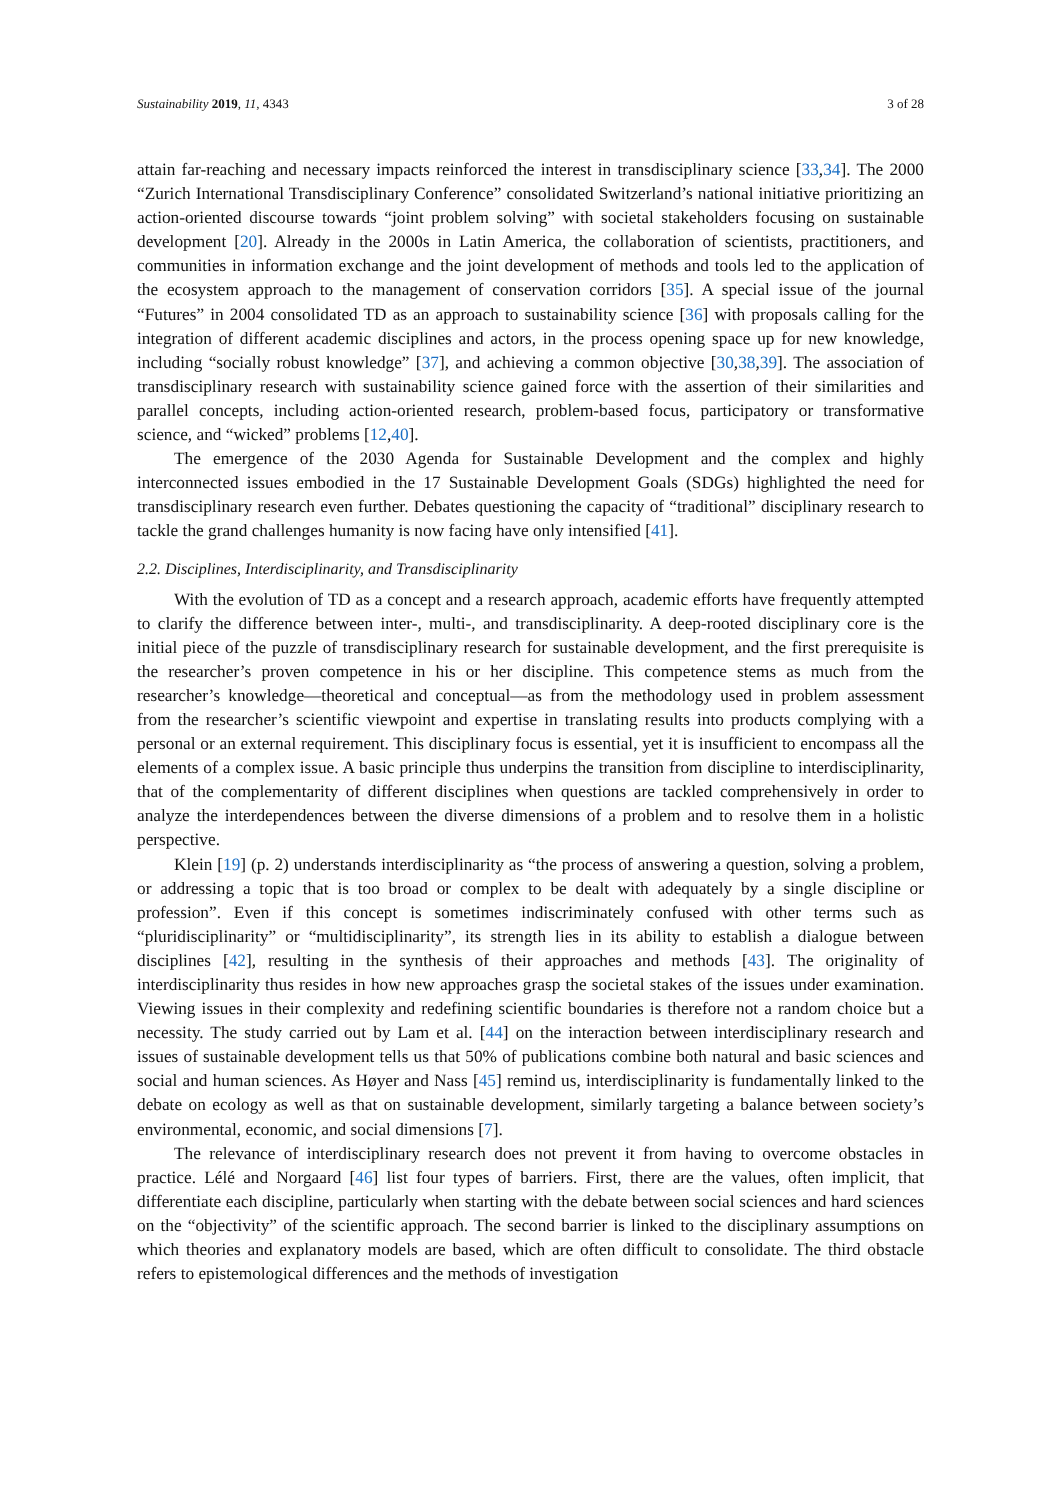Sustainability 2019, 11, 4343 3 of 28
attain far-reaching and necessary impacts reinforced the interest in transdisciplinary science [33,34]. The 2000 “Zurich International Transdisciplinary Conference” consolidated Switzerland’s national initiative prioritizing an action-oriented discourse towards “joint problem solving” with societal stakeholders focusing on sustainable development [20]. Already in the 2000s in Latin America, the collaboration of scientists, practitioners, and communities in information exchange and the joint development of methods and tools led to the application of the ecosystem approach to the management of conservation corridors [35]. A special issue of the journal “Futures” in 2004 consolidated TD as an approach to sustainability science [36] with proposals calling for the integration of different academic disciplines and actors, in the process opening space up for new knowledge, including “socially robust knowledge” [37], and achieving a common objective [30,38,39]. The association of transdisciplinary research with sustainability science gained force with the assertion of their similarities and parallel concepts, including action-oriented research, problem-based focus, participatory or transformative science, and “wicked” problems [12,40].
The emergence of the 2030 Agenda for Sustainable Development and the complex and highly interconnected issues embodied in the 17 Sustainable Development Goals (SDGs) highlighted the need for transdisciplinary research even further. Debates questioning the capacity of “traditional” disciplinary research to tackle the grand challenges humanity is now facing have only intensified [41].
2.2. Disciplines, Interdisciplinarity, and Transdisciplinarity
With the evolution of TD as a concept and a research approach, academic efforts have frequently attempted to clarify the difference between inter-, multi-, and transdisciplinarity. A deep-rooted disciplinary core is the initial piece of the puzzle of transdisciplinary research for sustainable development, and the first prerequisite is the researcher’s proven competence in his or her discipline. This competence stems as much from the researcher’s knowledge—theoretical and conceptual—as from the methodology used in problem assessment from the researcher’s scientific viewpoint and expertise in translating results into products complying with a personal or an external requirement. This disciplinary focus is essential, yet it is insufficient to encompass all the elements of a complex issue. A basic principle thus underpins the transition from discipline to interdisciplinarity, that of the complementarity of different disciplines when questions are tackled comprehensively in order to analyze the interdependences between the diverse dimensions of a problem and to resolve them in a holistic perspective.
Klein [19] (p. 2) understands interdisciplinarity as “the process of answering a question, solving a problem, or addressing a topic that is too broad or complex to be dealt with adequately by a single discipline or profession”. Even if this concept is sometimes indiscriminately confused with other terms such as “pluridisciplinarity” or “multidisciplinarity”, its strength lies in its ability to establish a dialogue between disciplines [42], resulting in the synthesis of their approaches and methods [43]. The originality of interdisciplinarity thus resides in how new approaches grasp the societal stakes of the issues under examination. Viewing issues in their complexity and redefining scientific boundaries is therefore not a random choice but a necessity. The study carried out by Lam et al. [44] on the interaction between interdisciplinary research and issues of sustainable development tells us that 50% of publications combine both natural and basic sciences and social and human sciences. As Høyer and Nass [45] remind us, interdisciplinarity is fundamentally linked to the debate on ecology as well as that on sustainable development, similarly targeting a balance between society’s environmental, economic, and social dimensions [7].
The relevance of interdisciplinary research does not prevent it from having to overcome obstacles in practice. Lélé and Norgaard [46] list four types of barriers. First, there are the values, often implicit, that differentiate each discipline, particularly when starting with the debate between social sciences and hard sciences on the “objectivity” of the scientific approach. The second barrier is linked to the disciplinary assumptions on which theories and explanatory models are based, which are often difficult to consolidate. The third obstacle refers to epistemological differences and the methods of investigation